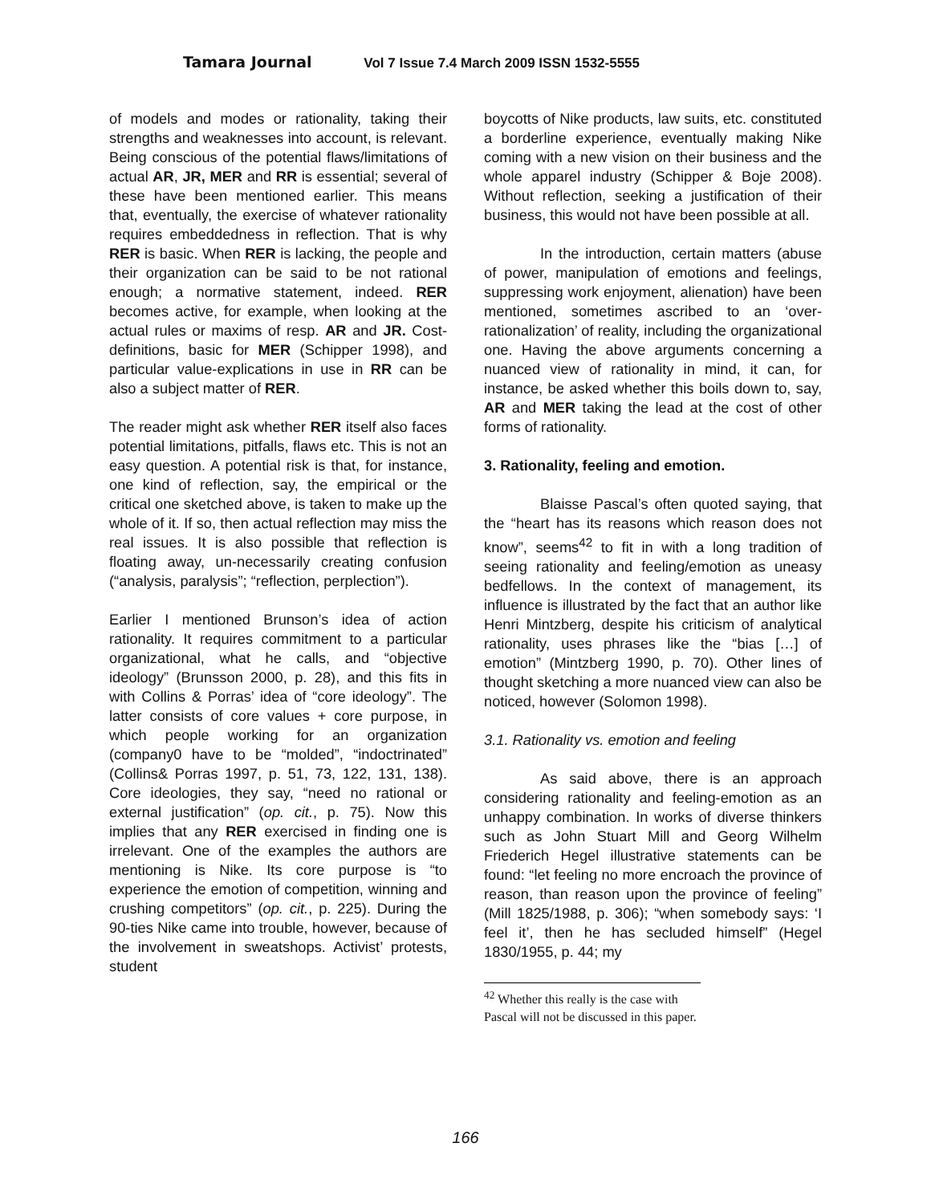Tamara Journal Vol 7 Issue 7.4 March 2009 ISSN 1532-5555
of models and modes or rationality, taking their strengths and weaknesses into account, is relevant. Being conscious of the potential flaws/limitations of actual AR, JR, MER and RR is essential; several of these have been mentioned earlier. This means that, eventually, the exercise of whatever rationality requires embeddedness in reflection. That is why RER is basic. When RER is lacking, the people and their organization can be said to be not rational enough; a normative statement, indeed. RER becomes active, for example, when looking at the actual rules or maxims of resp. AR and JR. Cost-definitions, basic for MER (Schipper 1998), and particular value-explications in use in RR can be also a subject matter of RER.
The reader might ask whether RER itself also faces potential limitations, pitfalls, flaws etc. This is not an easy question. A potential risk is that, for instance, one kind of reflection, say, the empirical or the critical one sketched above, is taken to make up the whole of it. If so, then actual reflection may miss the real issues. It is also possible that reflection is floating away, un-necessarily creating confusion (“analysis, paralysis”; “reflection, perplection”).
Earlier I mentioned Brunson’s idea of action rationality. It requires commitment to a particular organizational, what he calls, and “objective ideology” (Brunsson 2000, p. 28), and this fits in with Collins & Porras’ idea of “core ideology”. The latter consists of core values + core purpose, in which people working for an organization (company0 have to be “molded”, “indoctrinated” (Collins& Porras 1997, p. 51, 73, 122, 131, 138). Core ideologies, they say, “need no rational or external justification” (op. cit., p. 75). Now this implies that any RER exercised in finding one is irrelevant. One of the examples the authors are mentioning is Nike. Its core purpose is “to experience the emotion of competition, winning and crushing competitors” (op. cit., p. 225). During the 90-ties Nike came into trouble, however, because of the involvement in sweatshops. Activist’ protests, student
boycotts of Nike products, law suits, etc. constituted a borderline experience, eventually making Nike coming with a new vision on their business and the whole apparel industry (Schipper & Boje 2008). Without reflection, seeking a justification of their business, this would not have been possible at all.
In the introduction, certain matters (abuse of power, manipulation of emotions and feelings, suppressing work enjoyment, alienation) have been mentioned, sometimes ascribed to an ‘over-rationalization’ of reality, including the organizational one. Having the above arguments concerning a nuanced view of rationality in mind, it can, for instance, be asked whether this boils down to, say, AR and MER taking the lead at the cost of other forms of rationality.
3. Rationality, feeling and emotion.
Blaisse Pascal’s often quoted saying, that the “heart has its reasons which reason does not know”, seems<sup>42</sup> to fit in with a long tradition of seeing rationality and feeling/emotion as uneasy bedfellows. In the context of management, its influence is illustrated by the fact that an author like Henri Mintzberg, despite his criticism of analytical rationality, uses phrases like the “bias […] of emotion” (Mintzberg 1990, p. 70). Other lines of thought sketching a more nuanced view can also be noticed, however (Solomon 1998).
3.1. Rationality vs. emotion and feeling
As said above, there is an approach considering rationality and feeling-emotion as an unhappy combination. In works of diverse thinkers such as John Stuart Mill and Georg Wilhelm Friederich Hegel illustrative statements can be found: “let feeling no more encroach the province of reason, than reason upon the province of feeling” (Mill 1825/1988, p. 306); “when somebody says: ‘I feel it’, then he has secluded himself” (Hegel 1830/1955, p. 44; my
<sup>42</sup> Whether this really is the case with Pascal will not be discussed in this paper.
166